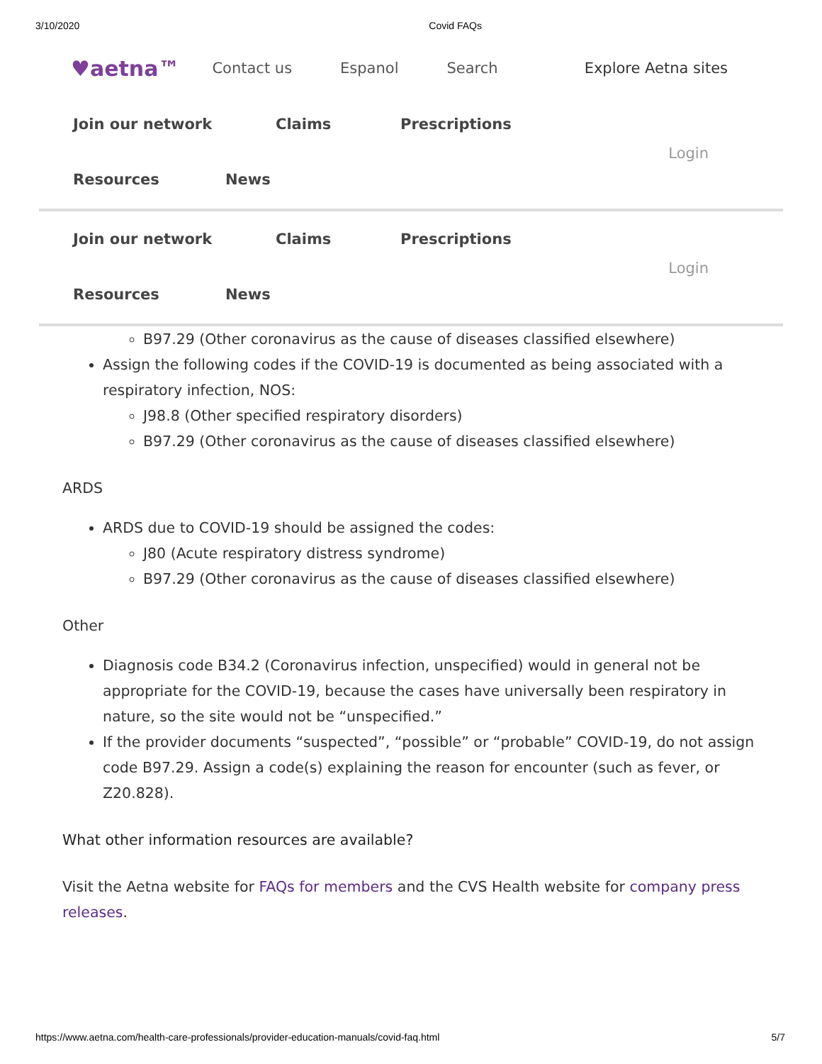3/10/2020 Covid FAQs
♥aetna™ Contact us Espanol Search Explore Aetna sites
Join our network Claims Prescriptions
Resources News
Login
Join our network Claims Prescriptions
Resources News
Login
B97.29 (Other coronavirus as the cause of diseases classified elsewhere)
Assign the following codes if the COVID-19 is documented as being associated with a respiratory infection, NOS:
J98.8 (Other specified respiratory disorders)
B97.29 (Other coronavirus as the cause of diseases classified elsewhere)
ARDS
ARDS due to COVID-19 should be assigned the codes:
J80 (Acute respiratory distress syndrome)
B97.29 (Other coronavirus as the cause of diseases classified elsewhere)
Other
Diagnosis code B34.2 (Coronavirus infection, unspecified) would in general not be appropriate for the COVID-19, because the cases have universally been respiratory in nature, so the site would not be “unspecified.”
If the provider documents “suspected”, “possible” or “probable” COVID-19, do not assign code B97.29. Assign a code(s) explaining the reason for encounter (such as fever, or Z20.828).
What other information resources are available?
Visit the Aetna website for FAQs for members and the CVS Health website for company press releases.
https://www.aetna.com/health-care-professionals/provider-education-manuals/covid-faq.html 5/7